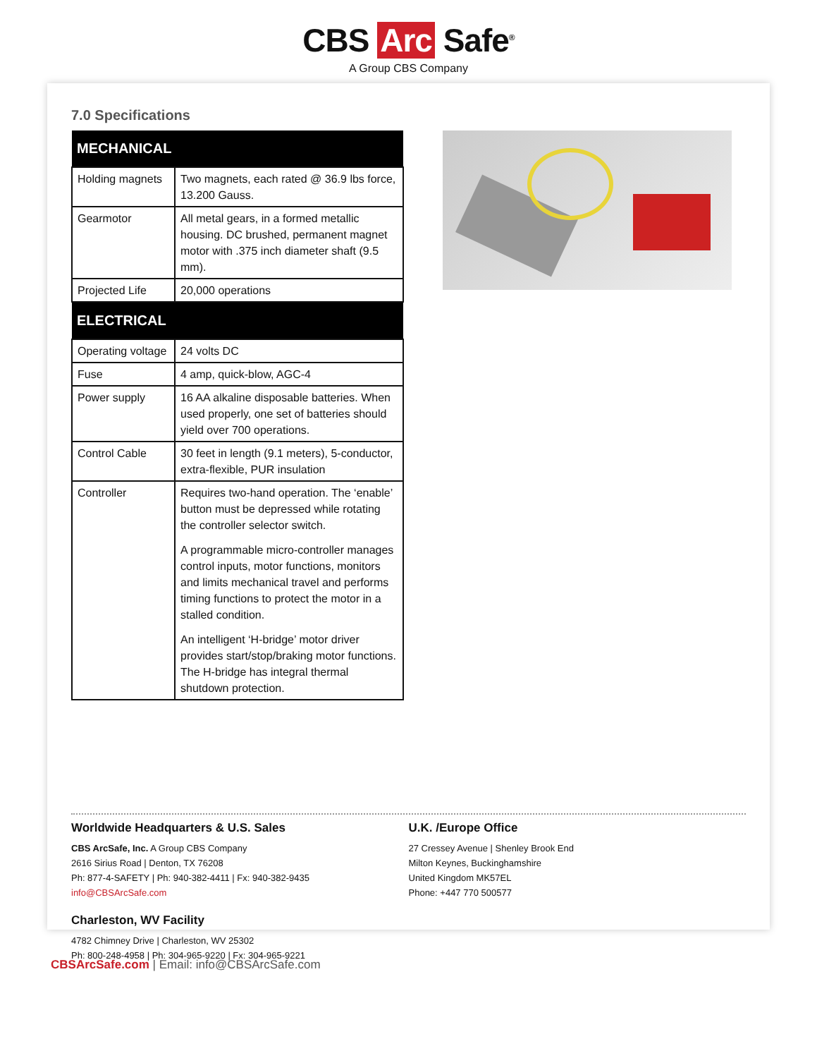CBS Arc Safe<sup>®</sup>
A Group CBS Company
7.0 Specifications
| MECHANICAL | |
| --- | --- |
| Holding magnets | Two magnets, each rated @ 36.9 lbs force, 13.200 Gauss. |
| Gearmotor | All metal gears, in a formed metallic housing. DC brushed, permanent magnet motor with .375 inch diameter shaft (9.5 mm). |
| Projected Life | 20,000 operations |
| ELECTRICAL | |
| Operating voltage | 24 volts DC |
| Fuse | 4 amp, quick-blow, AGC-4 |
| Power supply | 16 AA alkaline disposable batteries. When used properly, one set of batteries should yield over 700 operations. |
| Control Cable | 30 feet in length (9.1 meters), 5-conductor, extra-flexible, PUR insulation |
| Controller | Requires two-hand operation. The ‘enable’ button must be depressed while rotating the controller selector switch. A programmable micro-controller manages control inputs, motor functions, monitors and limits mechanical travel and performs timing functions to protect the motor in a stalled condition. An intelligent ‘H-bridge’ motor driver provides start/stop/braking motor functions. The H-bridge has integral thermal shutdown protection. |
Worldwide Headquarters & U.S. Sales
CBS ArcSafe, Inc. A Group CBS Company
2616 Sirius Road | Denton, TX 76208
Ph: 877-4-SAFETY | Ph: 940-382-4411 | Fx: 940-382-9435
info@CBSArcSafe.com
Charleston, WV Facility
4782 Chimney Drive | Charleston, WV 25302
Ph: 800-248-4958 | Ph: 304-965-9220 | Fx: 304-965-9221
U.K. /Europe Office
27 Cressey Avenue | Shenley Brook End
Milton Keynes, Buckinghamshire
United Kingdom MK57EL
Phone: +447 770 500577
CBSArcSafe.com | Email: info@CBSArcSafe.com